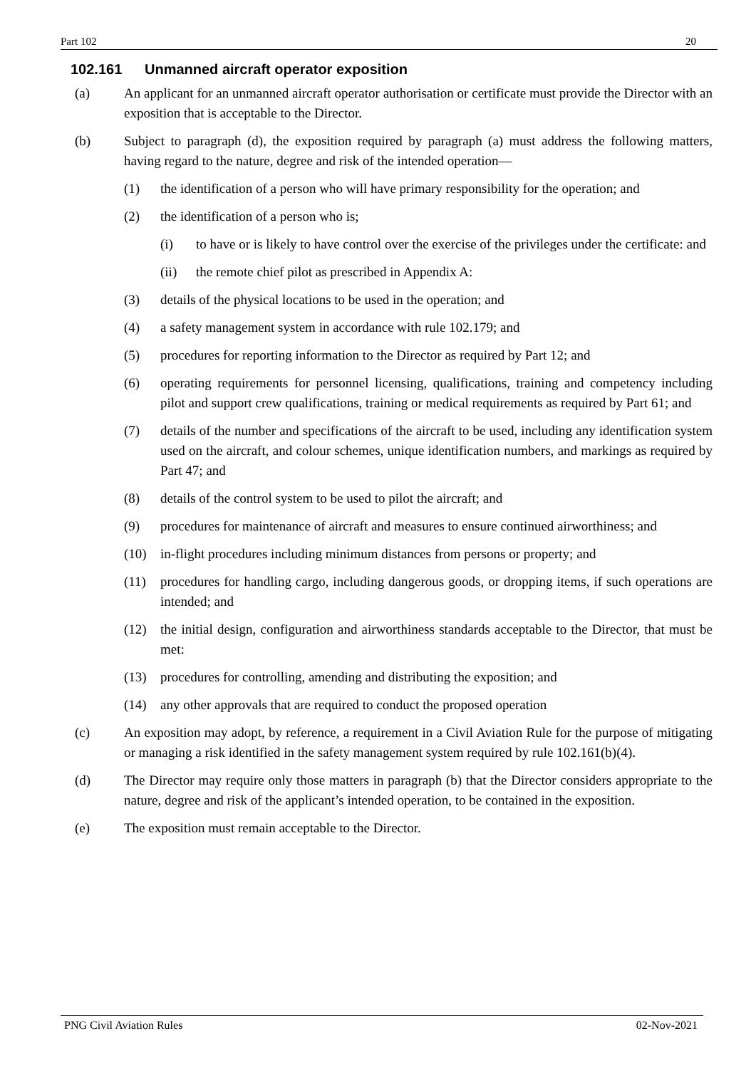Part 102 20
102.161 Unmanned aircraft operator exposition
(a) An applicant for an unmanned aircraft operator authorisation or certificate must provide the Director with an exposition that is acceptable to the Director.
(b) Subject to paragraph (d), the exposition required by paragraph (a) must address the following matters, having regard to the nature, degree and risk of the intended operation—
(1) the identification of a person who will have primary responsibility for the operation; and
(2) the identification of a person who is;
(i) to have or is likely to have control over the exercise of the privileges under the certificate: and
(ii) the remote chief pilot as prescribed in Appendix A:
(3) details of the physical locations to be used in the operation; and
(4) a safety management system in accordance with rule 102.179; and
(5) procedures for reporting information to the Director as required by Part 12; and
(6) operating requirements for personnel licensing, qualifications, training and competency including pilot and support crew qualifications, training or medical requirements as required by Part 61; and
(7) details of the number and specifications of the aircraft to be used, including any identification system used on the aircraft, and colour schemes, unique identification numbers, and markings as required by Part 47; and
(8) details of the control system to be used to pilot the aircraft; and
(9) procedures for maintenance of aircraft and measures to ensure continued airworthiness; and
(10) in-flight procedures including minimum distances from persons or property; and
(11) procedures for handling cargo, including dangerous goods, or dropping items, if such operations are intended; and
(12) the initial design, configuration and airworthiness standards acceptable to the Director, that must be met:
(13) procedures for controlling, amending and distributing the exposition; and
(14) any other approvals that are required to conduct the proposed operation
(c) An exposition may adopt, by reference, a requirement in a Civil Aviation Rule for the purpose of mitigating or managing a risk identified in the safety management system required by rule 102.161(b)(4).
(d) The Director may require only those matters in paragraph (b) that the Director considers appropriate to the nature, degree and risk of the applicant’s intended operation, to be contained in the exposition.
(e) The exposition must remain acceptable to the Director.
PNG Civil Aviation Rules 02-Nov-2021